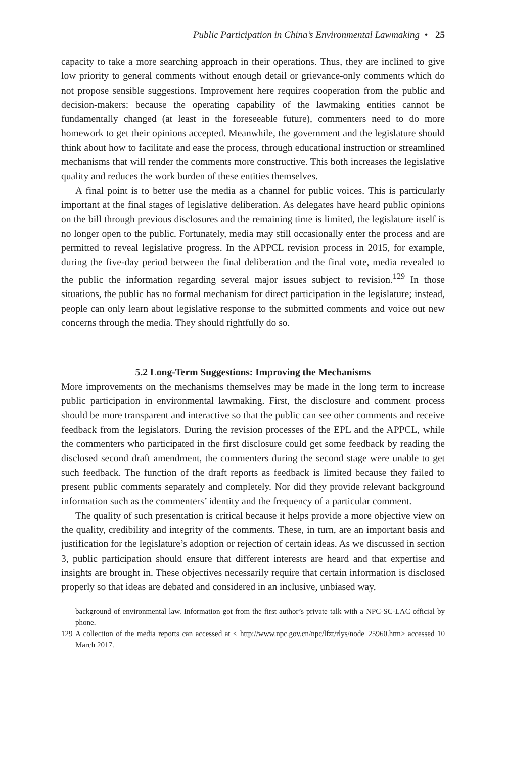Public Participation in China’s Environmental Lawmaking • 25
capacity to take a more searching approach in their operations. Thus, they are inclined to give low priority to general comments without enough detail or grievance-only comments which do not propose sensible suggestions. Improvement here requires cooperation from the public and decision-makers: because the operating capability of the lawmaking entities cannot be fundamentally changed (at least in the foreseeable future), commenters need to do more homework to get their opinions accepted. Meanwhile, the government and the legislature should think about how to facilitate and ease the process, through educational instruction or streamlined mechanisms that will render the comments more constructive. This both increases the legislative quality and reduces the work burden of these entities themselves.
A final point is to better use the media as a channel for public voices. This is particularly important at the final stages of legislative deliberation. As delegates have heard public opinions on the bill through previous disclosures and the remaining time is limited, the legislature itself is no longer open to the public. Fortunately, media may still occasionally enter the process and are permitted to reveal legislative progress. In the APPCL revision process in 2015, for example, during the five-day period between the final deliberation and the final vote, media revealed to the public the information regarding several major issues subject to revision.<sup>129</sup> In those situations, the public has no formal mechanism for direct participation in the legislature; instead, people can only learn about legislative response to the submitted comments and voice out new concerns through the media. They should rightfully do so.
5.2 Long-Term Suggestions: Improving the Mechanisms
More improvements on the mechanisms themselves may be made in the long term to increase public participation in environmental lawmaking. First, the disclosure and comment process should be more transparent and interactive so that the public can see other comments and receive feedback from the legislators. During the revision processes of the EPL and the APPCL, while the commenters who participated in the first disclosure could get some feedback by reading the disclosed second draft amendment, the commenters during the second stage were unable to get such feedback. The function of the draft reports as feedback is limited because they failed to present public comments separately and completely. Nor did they provide relevant background information such as the commenters’ identity and the frequency of a particular comment.
The quality of such presentation is critical because it helps provide a more objective view on the quality, credibility and integrity of the comments. These, in turn, are an important basis and justification for the legislature’s adoption or rejection of certain ideas. As we discussed in section 3, public participation should ensure that different interests are heard and that expertise and insights are brought in. These objectives necessarily require that certain information is disclosed properly so that ideas are debated and considered in an inclusive, unbiased way.
background of environmental law. Information got from the first author’s private talk with a NPC-SC-LAC official by phone.
129 A collection of the media reports can accessed at < http://www.npc.gov.cn/npc/lfzt/rlys/node_25960.htm> accessed 10 March 2017.